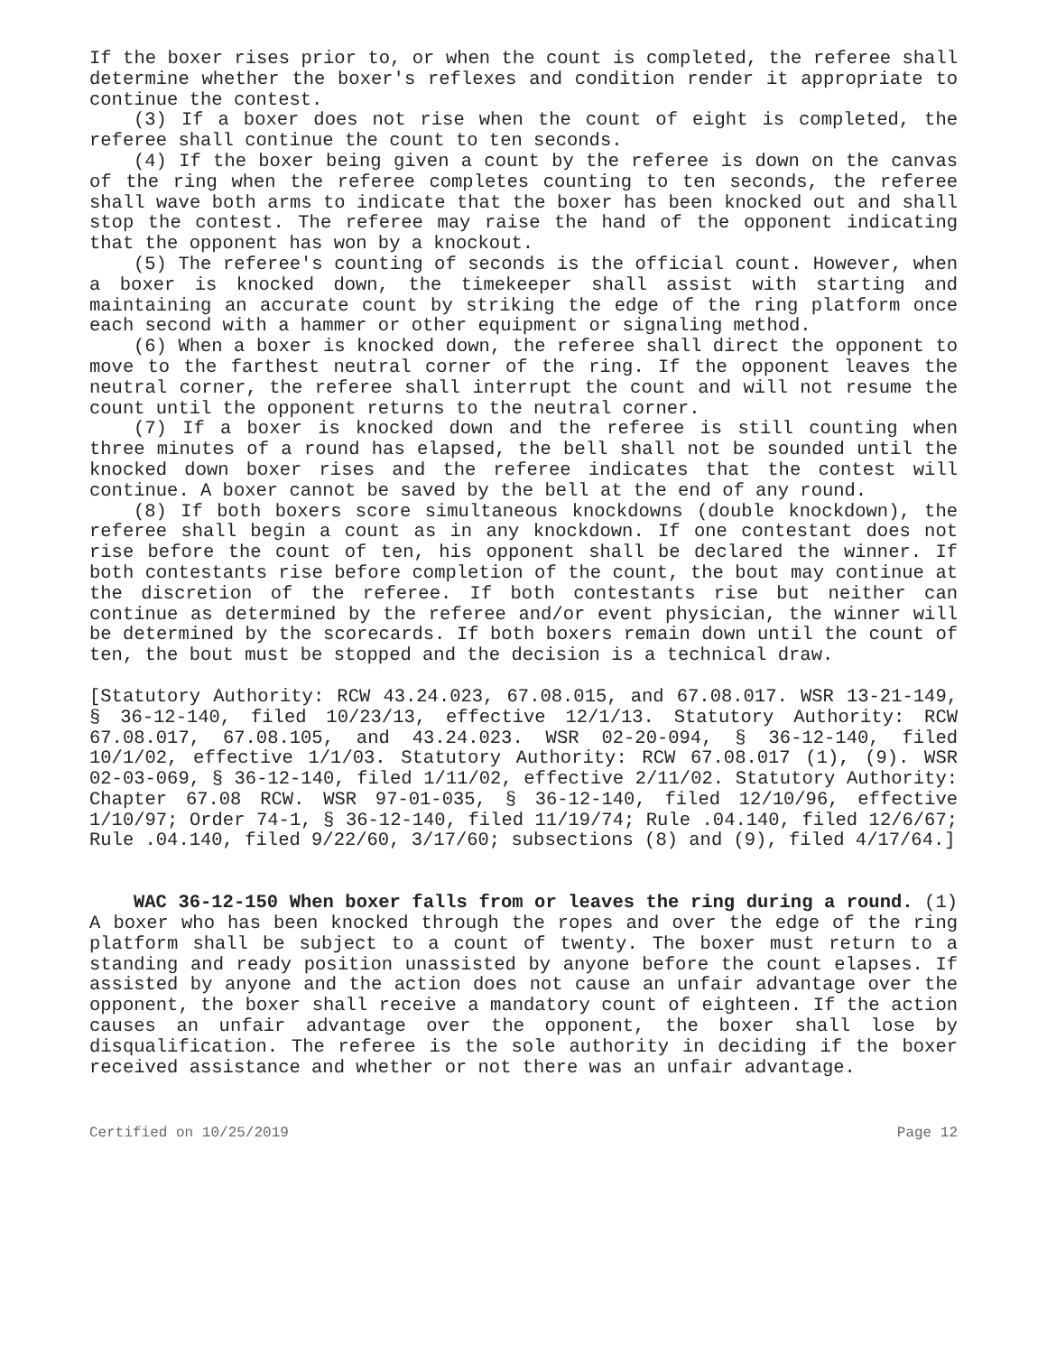If the boxer rises prior to, or when the count is completed, the referee shall determine whether the boxer's reflexes and condition render it appropriate to continue the contest.
(3) If a boxer does not rise when the count of eight is completed, the referee shall continue the count to ten seconds.
(4) If the boxer being given a count by the referee is down on the canvas of the ring when the referee completes counting to ten seconds, the referee shall wave both arms to indicate that the boxer has been knocked out and shall stop the contest. The referee may raise the hand of the opponent indicating that the opponent has won by a knockout.
(5) The referee's counting of seconds is the official count. However, when a boxer is knocked down, the timekeeper shall assist with starting and maintaining an accurate count by striking the edge of the ring platform once each second with a hammer or other equipment or signaling method.
(6) When a boxer is knocked down, the referee shall direct the opponent to move to the farthest neutral corner of the ring. If the opponent leaves the neutral corner, the referee shall interrupt the count and will not resume the count until the opponent returns to the neutral corner.
(7) If a boxer is knocked down and the referee is still counting when three minutes of a round has elapsed, the bell shall not be sounded until the knocked down boxer rises and the referee indicates that the contest will continue. A boxer cannot be saved by the bell at the end of any round.
(8) If both boxers score simultaneous knockdowns (double knockdown), the referee shall begin a count as in any knockdown. If one contestant does not rise before the count of ten, his opponent shall be declared the winner. If both contestants rise before completion of the count, the bout may continue at the discretion of the referee. If both contestants rise but neither can continue as determined by the referee and/or event physician, the winner will be determined by the scorecards. If both boxers remain down until the count of ten, the bout must be stopped and the decision is a technical draw.
[Statutory Authority: RCW 43.24.023, 67.08.015, and 67.08.017. WSR 13-21-149, § 36-12-140, filed 10/23/13, effective 12/1/13. Statutory Authority: RCW 67.08.017, 67.08.105, and 43.24.023. WSR 02-20-094, § 36-12-140, filed 10/1/02, effective 1/1/03. Statutory Authority: RCW 67.08.017 (1), (9). WSR 02-03-069, § 36-12-140, filed 1/11/02, effective 2/11/02. Statutory Authority: Chapter 67.08 RCW. WSR 97-01-035, § 36-12-140, filed 12/10/96, effective 1/10/97; Order 74-1, § 36-12-140, filed 11/19/74; Rule .04.140, filed 12/6/67; Rule .04.140, filed 9/22/60, 3/17/60; subsections (8) and (9), filed 4/17/64.]
WAC 36-12-150 When boxer falls from or leaves the ring during a round. (1) A boxer who has been knocked through the ropes and over the edge of the ring platform shall be subject to a count of twenty. The boxer must return to a standing and ready position unassisted by anyone before the count elapses. If assisted by anyone and the action does not cause an unfair advantage over the opponent, the boxer shall receive a mandatory count of eighteen. If the action causes an unfair advantage over the opponent, the boxer shall lose by disqualification. The referee is the sole authority in deciding if the boxer received assistance and whether or not there was an unfair advantage.
Certified on 10/25/2019 Page 12